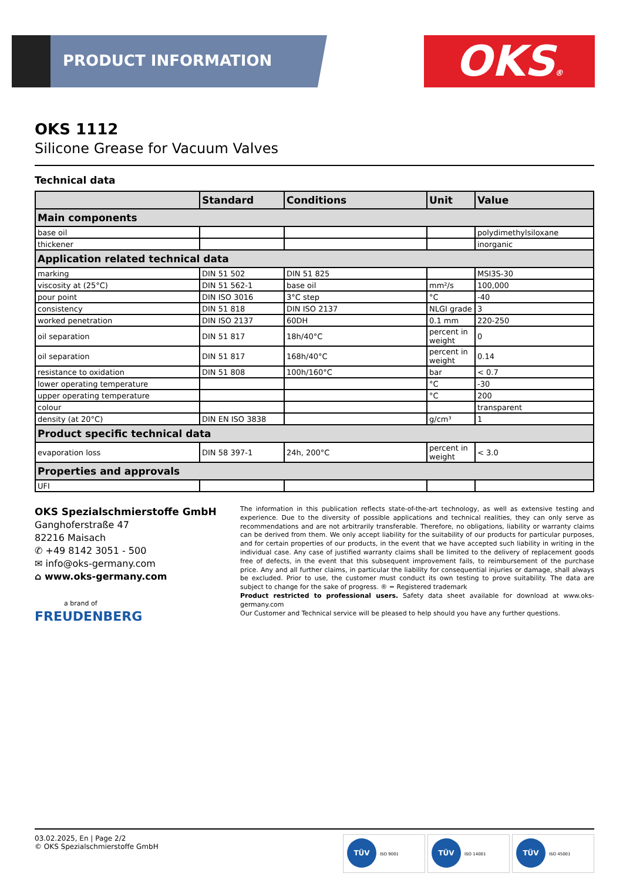PRODUCT INFORMATION OKS®
OKS 1112
Silicone Grease for Vacuum Valves
Technical data
| | Standard | Conditions | Unit | Value |
| --- | --- | --- | --- | --- |
| Main components | | | | |
| base oil | | | | polydimethylsiloxane |
| thickener | | | | inorganic |
| Application related technical data | | | | |
| marking | DIN 51 502 | DIN 51 825 | | MSI3S-30 |
| viscosity at (25°C) | DIN 51 562-1 | base oil | mm²/s | 100,000 |
| pour point | DIN ISO 3016 | 3°C step | °C | -40 |
| consistency | DIN 51 818 | DIN ISO 2137 | NLGI grade | 3 |
| worked penetration | DIN ISO 2137 | 60DH | 0.1 mm | 220-250 |
| oil separation | DIN 51 817 | 18h/40°C | percent in weight | 0 |
| oil separation | DIN 51 817 | 168h/40°C | percent in weight | 0.14 |
| resistance to oxidation | DIN 51 808 | 100h/160°C | bar | < 0.7 |
| lower operating temperature | | | °C | -30 |
| upper operating temperature | | | °C | 200 |
| colour | | | | transparent |
| density (at 20°C) | DIN EN ISO 3838 | | g/cm³ | 1 |
| Product specific technical data | | | | |
| evaporation loss | DIN 58 397-1 | 24h, 200°C | percent in weight | < 3.0 |
| Properties and approvals | | | | |
| UFI | | | | |
OKS Spezialschmierstoffe GmbH
Ganghoferstraße 47
82216 Maisach
✆ +49 8142 3051 - 500
✉ info@oks-germany.com
⌂ www.oks-germany.com
a brand of
FREUDENBERG
The information in this publication reflects state-of-the-art technology, as well as extensive testing and experience. Due to the diversity of possible applications and technical realities, they can only serve as recommendations and are not arbitrarily transferable. Therefore, no obligations, liability or warranty claims can be derived from them. We only accept liability for the suitability of our products for particular purposes, and for certain properties of our products, in the event that we have accepted such liability in writing in the individual case. Any case of justified warranty claims shall be limited to the delivery of replacement goods free of defects, in the event that this subsequent improvement fails, to reimbursement of the purchase price. Any and all further claims, in particular the liability for consequential injuries or damage, shall always be excluded. Prior to use, the customer must conduct its own testing to prove suitability. The data are subject to change for the sake of progress. ® = Registered trademark
Product restricted to professional users. Safety data sheet available for download at www.oks-germany.com
Our Customer and Technical service will be pleased to help should you have any further questions.
03.02.2025, En | Page 2/2
© OKS Spezialschmierstoffe GmbH
TÜV ISO 9001 TÜV ISO 14001 TÜV ISO 45001